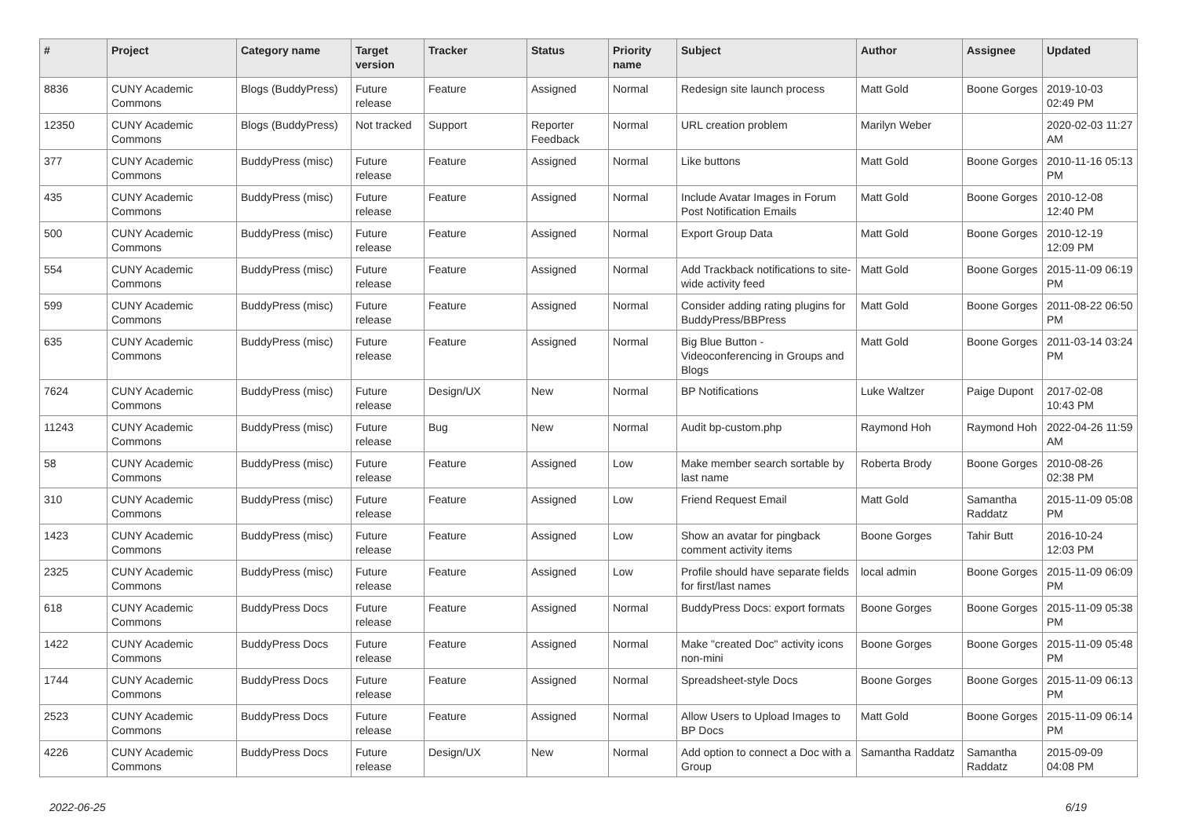| # | Project | Category name | Target version | Tracker | Status | Priority name | Subject | Author | Assignee | Updated |
| --- | --- | --- | --- | --- | --- | --- | --- | --- | --- | --- |
| 8836 | CUNY Academic Commons | Blogs (BuddyPress) | Future release | Feature | Assigned | Normal | Redesign site launch process | Matt Gold | Boone Gorges | 2019-10-03 02:49 PM |
| 12350 | CUNY Academic Commons | Blogs (BuddyPress) | Not tracked | Support | Reporter Feedback | Normal | URL creation problem | Marilyn Weber | | 2020-02-03 11:27 AM |
| 377 | CUNY Academic Commons | BuddyPress (misc) | Future release | Feature | Assigned | Normal | Like buttons | Matt Gold | Boone Gorges | 2010-11-16 05:13 PM |
| 435 | CUNY Academic Commons | BuddyPress (misc) | Future release | Feature | Assigned | Normal | Include Avatar Images in Forum Post Notification Emails | Matt Gold | Boone Gorges | 2010-12-08 12:40 PM |
| 500 | CUNY Academic Commons | BuddyPress (misc) | Future release | Feature | Assigned | Normal | Export Group Data | Matt Gold | Boone Gorges | 2010-12-19 12:09 PM |
| 554 | CUNY Academic Commons | BuddyPress (misc) | Future release | Feature | Assigned | Normal | Add Trackback notifications to site-wide activity feed | Matt Gold | Boone Gorges | 2015-11-09 06:19 PM |
| 599 | CUNY Academic Commons | BuddyPress (misc) | Future release | Feature | Assigned | Normal | Consider adding rating plugins for BuddyPress/BBPress | Matt Gold | Boone Gorges | 2011-08-22 06:50 PM |
| 635 | CUNY Academic Commons | BuddyPress (misc) | Future release | Feature | Assigned | Normal | Big Blue Button - Videoconferencing in Groups and Blogs | Matt Gold | Boone Gorges | 2011-03-14 03:24 PM |
| 7624 | CUNY Academic Commons | BuddyPress (misc) | Future release | Design/UX | New | Normal | BP Notifications | Luke Waltzer | Paige Dupont | 2017-02-08 10:43 PM |
| 11243 | CUNY Academic Commons | BuddyPress (misc) | Future release | Bug | New | Normal | Audit bp-custom.php | Raymond Hoh | Raymond Hoh | 2022-04-26 11:59 AM |
| 58 | CUNY Academic Commons | BuddyPress (misc) | Future release | Feature | Assigned | Low | Make member search sortable by last name | Roberta Brody | Boone Gorges | 2010-08-26 02:38 PM |
| 310 | CUNY Academic Commons | BuddyPress (misc) | Future release | Feature | Assigned | Low | Friend Request Email | Matt Gold | Samantha Raddatz | 2015-11-09 05:08 PM |
| 1423 | CUNY Academic Commons | BuddyPress (misc) | Future release | Feature | Assigned | Low | Show an avatar for pingback comment activity items | Boone Gorges | Tahir Butt | 2016-10-24 12:03 PM |
| 2325 | CUNY Academic Commons | BuddyPress (misc) | Future release | Feature | Assigned | Low | Profile should have separate fields for first/last names | local admin | Boone Gorges | 2015-11-09 06:09 PM |
| 618 | CUNY Academic Commons | BuddyPress Docs | Future release | Feature | Assigned | Normal | BuddyPress Docs: export formats | Boone Gorges | Boone Gorges | 2015-11-09 05:38 PM |
| 1422 | CUNY Academic Commons | BuddyPress Docs | Future release | Feature | Assigned | Normal | Make "created Doc" activity icons non-mini | Boone Gorges | Boone Gorges | 2015-11-09 05:48 PM |
| 1744 | CUNY Academic Commons | BuddyPress Docs | Future release | Feature | Assigned | Normal | Spreadsheet-style Docs | Boone Gorges | Boone Gorges | 2015-11-09 06:13 PM |
| 2523 | CUNY Academic Commons | BuddyPress Docs | Future release | Feature | Assigned | Normal | Allow Users to Upload Images to BP Docs | Matt Gold | Boone Gorges | 2015-11-09 06:14 PM |
| 4226 | CUNY Academic Commons | BuddyPress Docs | Future release | Design/UX | New | Normal | Add option to connect a Doc with a Group | Samantha Raddatz | Samantha Raddatz | 2015-09-09 04:08 PM |
2022-06-25 6/19